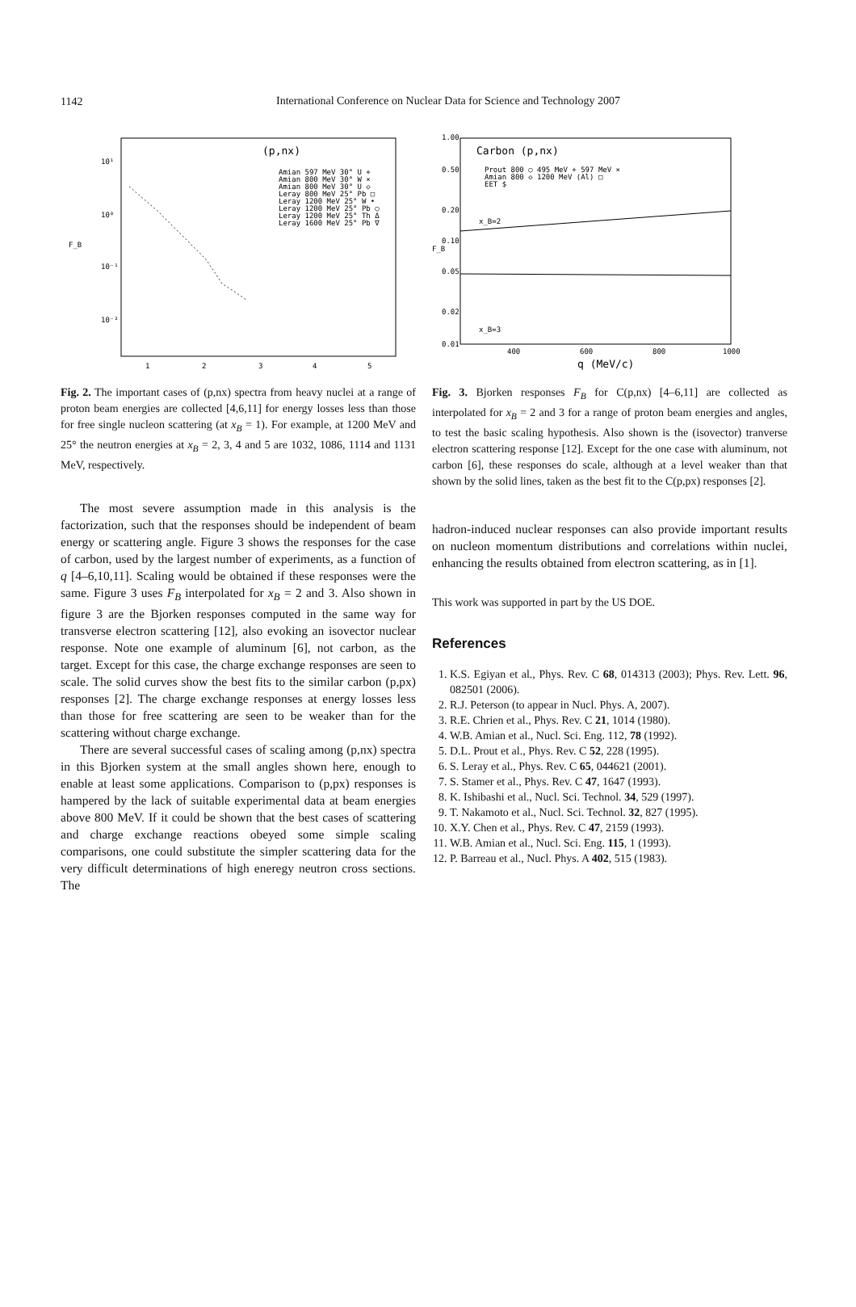1142
International Conference on Nuclear Data for Science and Technology 2007
(p,nx)
Amian 597 MeV 30° U +
Amian 800 MeV 30° W ×
Amian 800 MeV 30° U ◇
Leray 800 MeV 25° Pb □
Leray 1200 MeV 25° W •
Leray 1200 MeV 25° Pb ○
Leray 1200 MeV 25° Th Δ
Leray 1600 MeV 25° Pb ∇
10¹
10⁰
10⁻¹
10⁻²
F_B
1
2
3
4
5
Fig. 2. The important cases of (p,nx) spectra from heavy nuclei at a range of proton beam energies are collected [4,6,11] for energy losses less than those for free single nucleon scattering (at x<sub>B</sub> = 1). For example, at 1200 MeV and 25° the neutron energies at x<sub>B</sub> = 2, 3, 4 and 5 are 1032, 1086, 1114 and 1131 MeV, respectively.
The most severe assumption made in this analysis is the factorization, such that the responses should be independent of beam energy or scattering angle. Figure 3 shows the responses for the case of carbon, used by the largest number of experiments, as a function of q [4–6,10,11]. Scaling would be obtained if these responses were the same. Figure 3 uses F<sub>B</sub> interpolated for x<sub>B</sub> = 2 and 3. Also shown in figure 3 are the Bjorken responses computed in the same way for transverse electron scattering [12], also evoking an isovector nuclear response. Note one example of aluminum [6], not carbon, as the target. Except for this case, the charge exchange responses are seen to scale. The solid curves show the best fits to the similar carbon (p,px) responses [2]. The charge exchange responses at energy losses less than those for free scattering are seen to be weaker than for the scattering without charge exchange.
There are several successful cases of scaling among (p,nx) spectra in this Bjorken system at the small angles shown here, enough to enable at least some applications. Comparison to (p,px) responses is hampered by the lack of suitable experimental data at beam energies above 800 MeV. If it could be shown that the best cases of scattering and charge exchange reactions obeyed some simple scaling comparisons, one could substitute the simpler scattering data for the very difficult determinations of high eneregy neutron cross sections. The
Carbon (p,nx)
Prout 800 ○ 495 MeV + 597 MeV ×
Amian 800 ◇ 1200 MeV (Al) □
EET $
x_B=2
x_B=3
1.00
0.50
0.20
0.10
0.05
0.02
0.01
F_B
400
600
800
1000
q (MeV/c)
Fig. 3. Bjorken responses F<sub>B</sub> for C(p,nx) [4–6,11] are collected as interpolated for x<sub>B</sub> = 2 and 3 for a range of proton beam energies and angles, to test the basic scaling hypothesis. Also shown is the (isovector) tranverse electron scattering response [12]. Except for the one case with aluminum, not carbon [6], these responses do scale, although at a level weaker than that shown by the solid lines, taken as the best fit to the C(p,px) responses [2].
hadron-induced nuclear responses can also provide important results on nucleon momentum distributions and correlations within nuclei, enhancing the results obtained from electron scattering, as in [1].
This work was supported in part by the US DOE.
References
1. K.S. Egiyan et al., Phys. Rev. C 68, 014313 (2003); Phys. Rev. Lett. 96, 082501 (2006).
2. R.J. Peterson (to appear in Nucl. Phys. A, 2007).
3. R.E. Chrien et al., Phys. Rev. C 21, 1014 (1980).
4. W.B. Amian et al., Nucl. Sci. Eng. 112, 78 (1992).
5. D.L. Prout et al., Phys. Rev. C 52, 228 (1995).
6. S. Leray et al., Phys. Rev. C 65, 044621 (2001).
7. S. Stamer et al., Phys. Rev. C 47, 1647 (1993).
8. K. Ishibashi et al., Nucl. Sci. Technol. 34, 529 (1997).
9. T. Nakamoto et al., Nucl. Sci. Technol. 32, 827 (1995).
10. X.Y. Chen et al., Phys. Rev. C 47, 2159 (1993).
11. W.B. Amian et al., Nucl. Sci. Eng. 115, 1 (1993).
12. P. Barreau et al., Nucl. Phys. A 402, 515 (1983).